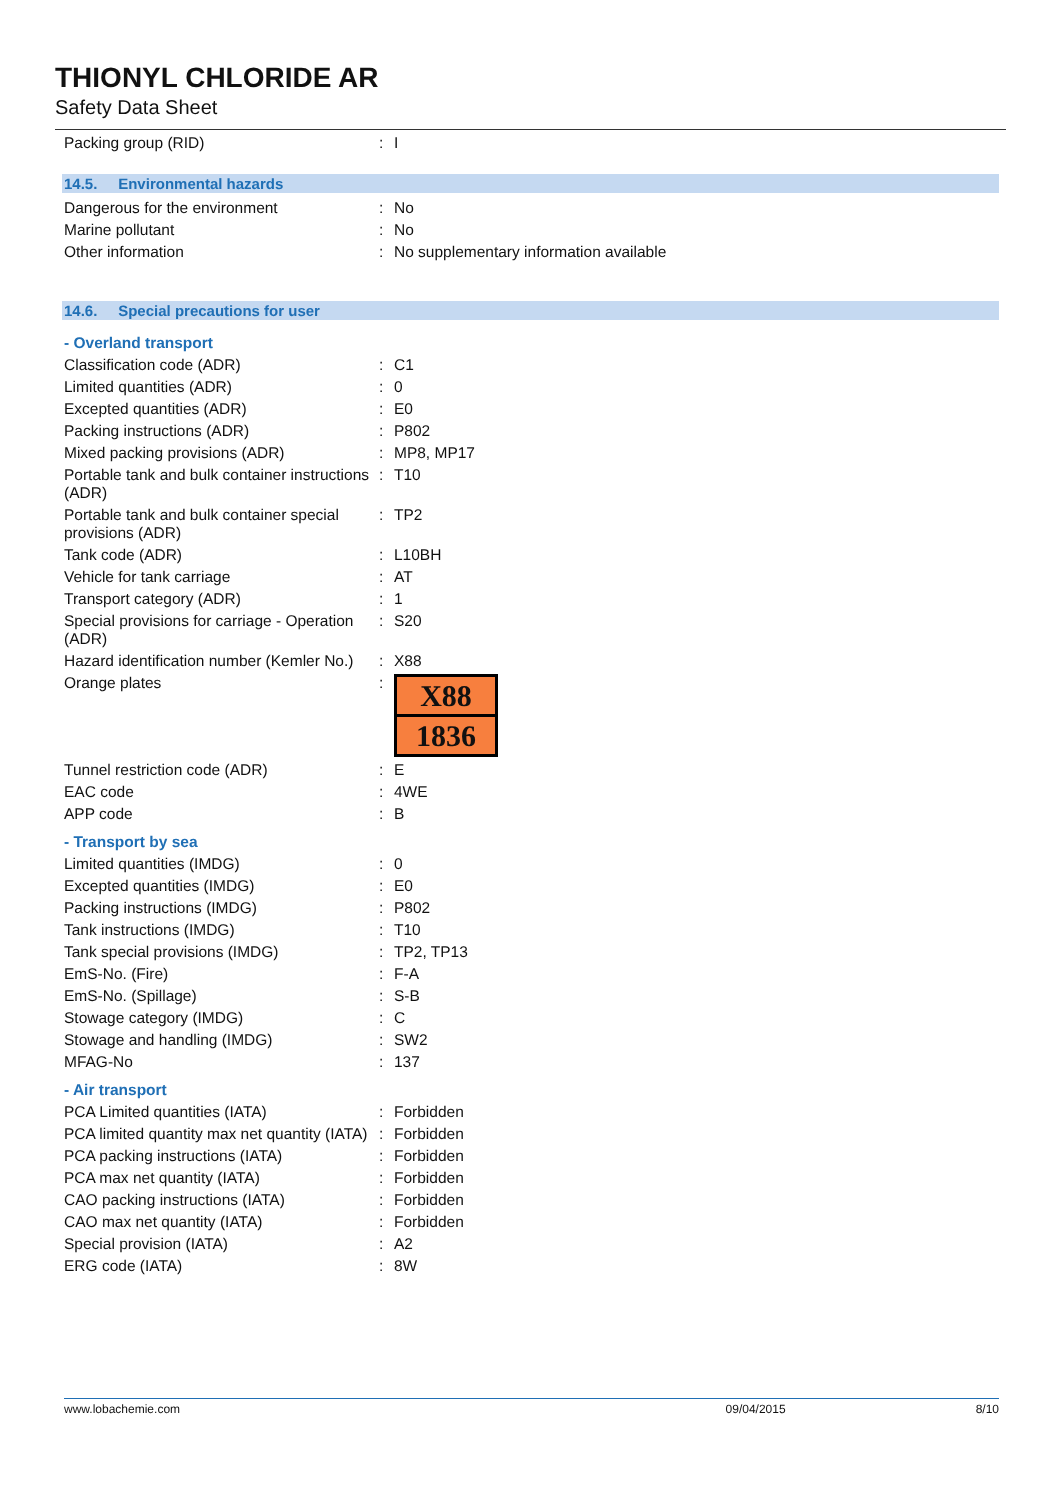THIONYL CHLORIDE AR
Safety Data Sheet
| Packing group (RID) | : | I |
14.5. Environmental hazards
| Dangerous for the environment | : | No |
| Marine pollutant | : | No |
| Other information | : | No supplementary information available |
14.6. Special precautions for user
- Overland transport
| Classification code (ADR) | : | C1 |
| Limited quantities (ADR) | : | 0 |
| Excepted quantities (ADR) | : | E0 |
| Packing instructions (ADR) | : | P802 |
| Mixed packing provisions (ADR) | : | MP8, MP17 |
| Portable tank and bulk container instructions (ADR) | : | T10 |
| Portable tank and bulk container special provisions (ADR) | : | TP2 |
| Tank code (ADR) | : | L10BH |
| Vehicle for tank carriage | : | AT |
| Transport category (ADR) | : | 1 |
| Special provisions for carriage - Operation (ADR) | : | S20 |
| Hazard identification number (Kemler No.) | : | X88 |
| Orange plates | : | X88 1836 |
| Tunnel restriction code (ADR) | : | E |
| EAC code | : | 4WE |
| APP code | : | B |
- Transport by sea
| Limited quantities (IMDG) | : | 0 |
| Excepted quantities (IMDG) | : | E0 |
| Packing instructions (IMDG) | : | P802 |
| Tank instructions (IMDG) | : | T10 |
| Tank special provisions (IMDG) | : | TP2, TP13 |
| EmS-No. (Fire) | : | F-A |
| EmS-No. (Spillage) | : | S-B |
| Stowage category (IMDG) | : | C |
| Stowage and handling (IMDG) | : | SW2 |
| MFAG-No | : | 137 |
- Air transport
| PCA Limited quantities (IATA) | : | Forbidden |
| PCA limited quantity max net quantity (IATA) | : | Forbidden |
| PCA packing instructions (IATA) | : | Forbidden |
| PCA max net quantity (IATA) | : | Forbidden |
| CAO packing instructions (IATA) | : | Forbidden |
| CAO max net quantity (IATA) | : | Forbidden |
| Special provision (IATA) | : | A2 |
| ERG code (IATA) | : | 8W |
www.lobachemie.com 09/04/2015 8/10